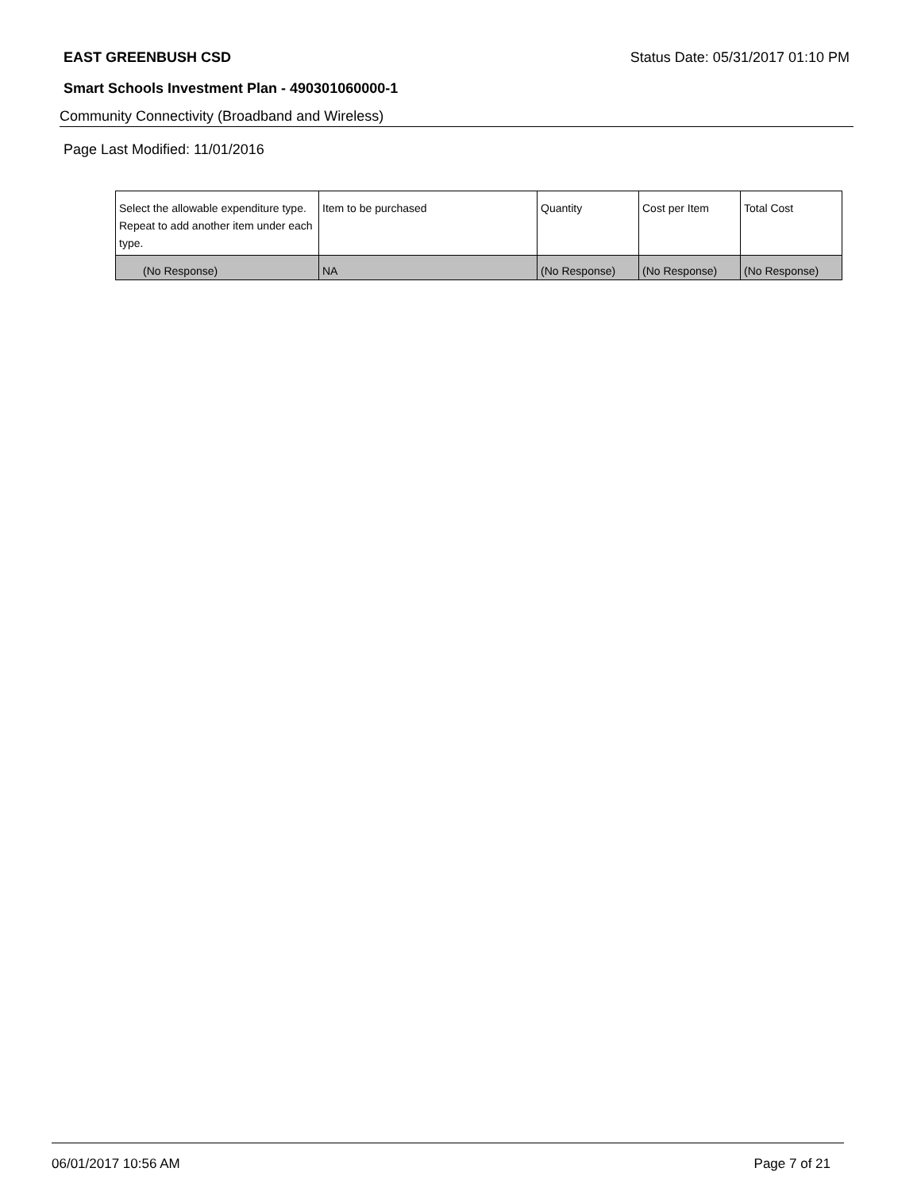EAST GREENBUSH CSD Status Date: 05/31/2017 01:10 PM
Smart Schools Investment Plan - 490301060000-1
Community Connectivity (Broadband and Wireless)
Page Last Modified: 11/01/2016
| Select the allowable expenditure type. Repeat to add another item under each type. | Item to be purchased | Quantity | Cost per Item | Total Cost |
| --- | --- | --- | --- | --- |
| (No Response) | NA | (No Response) | (No Response) | (No Response) |
06/01/2017 10:56 AM Page 7 of 21